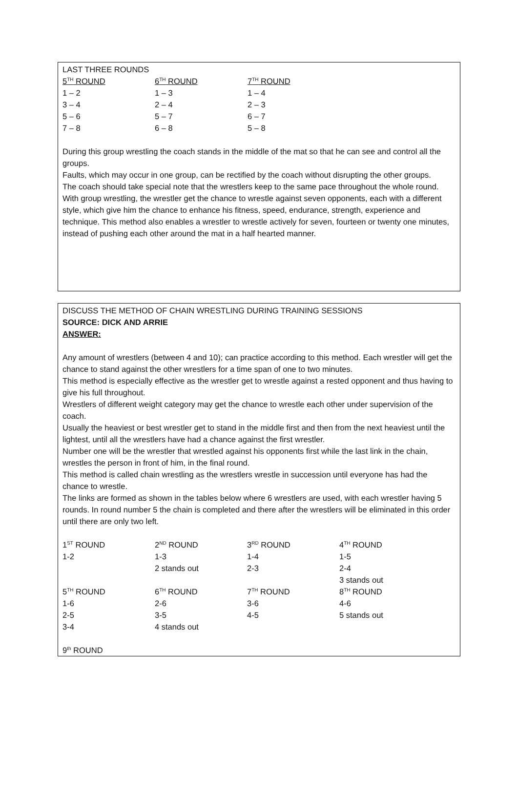LAST THREE ROUNDS
| 5<sup>TH</sup> ROUND | 6<sup>TH</sup> ROUND | 7<sup>TH</sup> ROUND |
| 1 – 2 | 1 – 3 | 1 – 4 |
| 3 – 4 | 2 – 4 | 2 – 3 |
| 5 – 6 | 5 – 7 | 6 – 7 |
| 7 – 8 | 6 – 8 | 5 – 8 |
During this group wrestling the coach stands in the middle of the mat so that he can see and control all the groups.
Faults, which may occur in one group, can be rectified by the coach without disrupting the other groups.
The coach should take special note that the wrestlers keep to the same pace throughout the whole round.
With group wrestling, the wrestler get the chance to wrestle against seven opponents, each with a different style, which give him the chance to enhance his fitness, speed, endurance, strength, experience and technique. This method also enables a wrestler to wrestle actively for seven, fourteen or twenty one minutes, instead of pushing each other around the mat in a half hearted manner.
DISCUSS THE METHOD OF CHAIN WRESTLING DURING TRAINING SESSIONS
SOURCE: DICK AND ARRIE
ANSWER:
Any amount of wrestlers (between 4 and 10); can practice according to this method. Each wrestler will get the chance to stand against the other wrestlers for a time span of one to two minutes.
This method is especially effective as the wrestler get to wrestle against a rested opponent and thus having to give his full throughout.
Wrestlers of different weight category may get the chance to wrestle each other under supervision of the coach.
Usually the heaviest or best wrestler get to stand in the middle first and then from the next heaviest until the lightest, until all the wrestlers have had a chance against the first wrestler.
Number one will be the wrestler that wrestled against his opponents first while the last link in the chain, wrestles the person in front of him, in the final round.
This method is called chain wrestling as the wrestlers wrestle in succession until everyone has had the chance to wrestle.
The links are formed as shown in the tables below where 6 wrestlers are used, with each wrestler having 5 rounds. In round number 5 the chain is completed and there after the wrestlers will be eliminated in this order until there are only two left.
| 1<sup>ST</sup> ROUND | 2<sup>ND</sup> ROUND | 3<sup>RD</sup> ROUND | 4<sup>TH</sup> ROUND |
| 1-2 | 1-3 | 1-4 | 1-5 |
| | 2 stands out | 2-3 | 2-4 |
| | | | 3 stands out |
| 5<sup>TH</sup> ROUND | 6<sup>TH</sup> ROUND | 7<sup>TH</sup> ROUND | 8<sup>TH</sup> ROUND |
| 1-6 | 2-6 | 3-6 | 4-6 |
| 2-5 | 3-5 | 4-5 | 5 stands out |
| 3-4 | 4 stands out | | |
9<sup>th</sup> ROUND